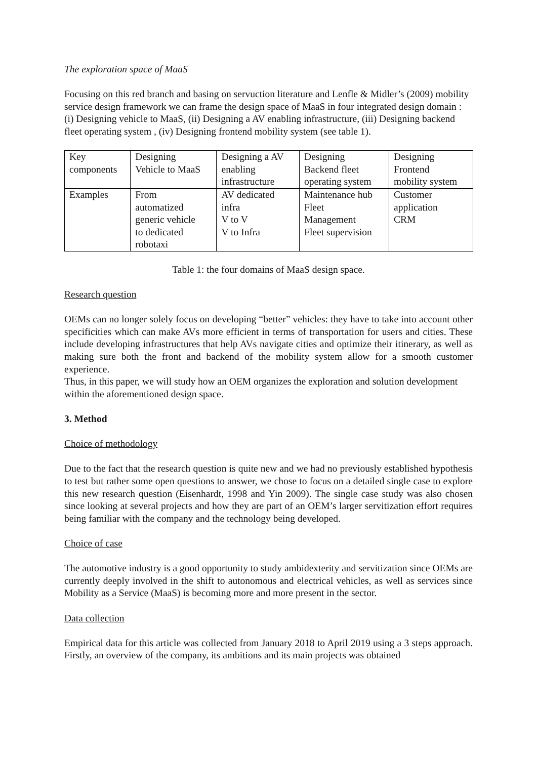The exploration space of MaaS
Focusing on this red branch and basing on servuction literature and Lenfle & Midler’s (2009) mobility service design framework we can frame the design space of MaaS in four integrated design domain : (i) Designing vehicle to MaaS, (ii) Designing a AV enabling infrastructure, (iii) Designing backend fleet operating system , (iv) Designing frontend mobility system (see table 1).
| Key components | Designing Vehicle to MaaS | Designing a AV enabling infrastructure | Designing Backend fleet operating system | Designing Frontend mobility system |
| Examples | From automatized generic vehicle to dedicated robotaxi | AV dedicated infra V to V V to Infra | Maintenance hub Fleet Management Fleet supervision | Customer application CRM |
Table 1: the four domains of MaaS design space.
Research question
OEMs can no longer solely focus on developing “better” vehicles: they have to take into account other specificities which can make AVs more efficient in terms of transportation for users and cities. These include developing infrastructures that help AVs navigate cities and optimize their itinerary, as well as making sure both the front and backend of the mobility system allow for a smooth customer experience.
Thus, in this paper, we will study how an OEM organizes the exploration and solution development within the aforementioned design space.
3. Method
Choice of methodology
Due to the fact that the research question is quite new and we had no previously established hypothesis to test but rather some open questions to answer, we chose to focus on a detailed single case to explore this new research question (Eisenhardt, 1998 and Yin 2009). The single case study was also chosen since looking at several projects and how they are part of an OEM’s larger servitization effort requires being familiar with the company and the technology being developed.
Choice of case
The automotive industry is a good opportunity to study ambidexterity and servitization since OEMs are currently deeply involved in the shift to autonomous and electrical vehicles, as well as services since Mobility as a Service (MaaS) is becoming more and more present in the sector.
Data collection
Empirical data for this article was collected from January 2018 to April 2019 using a 3 steps approach. Firstly, an overview of the company, its ambitions and its main projects was obtained